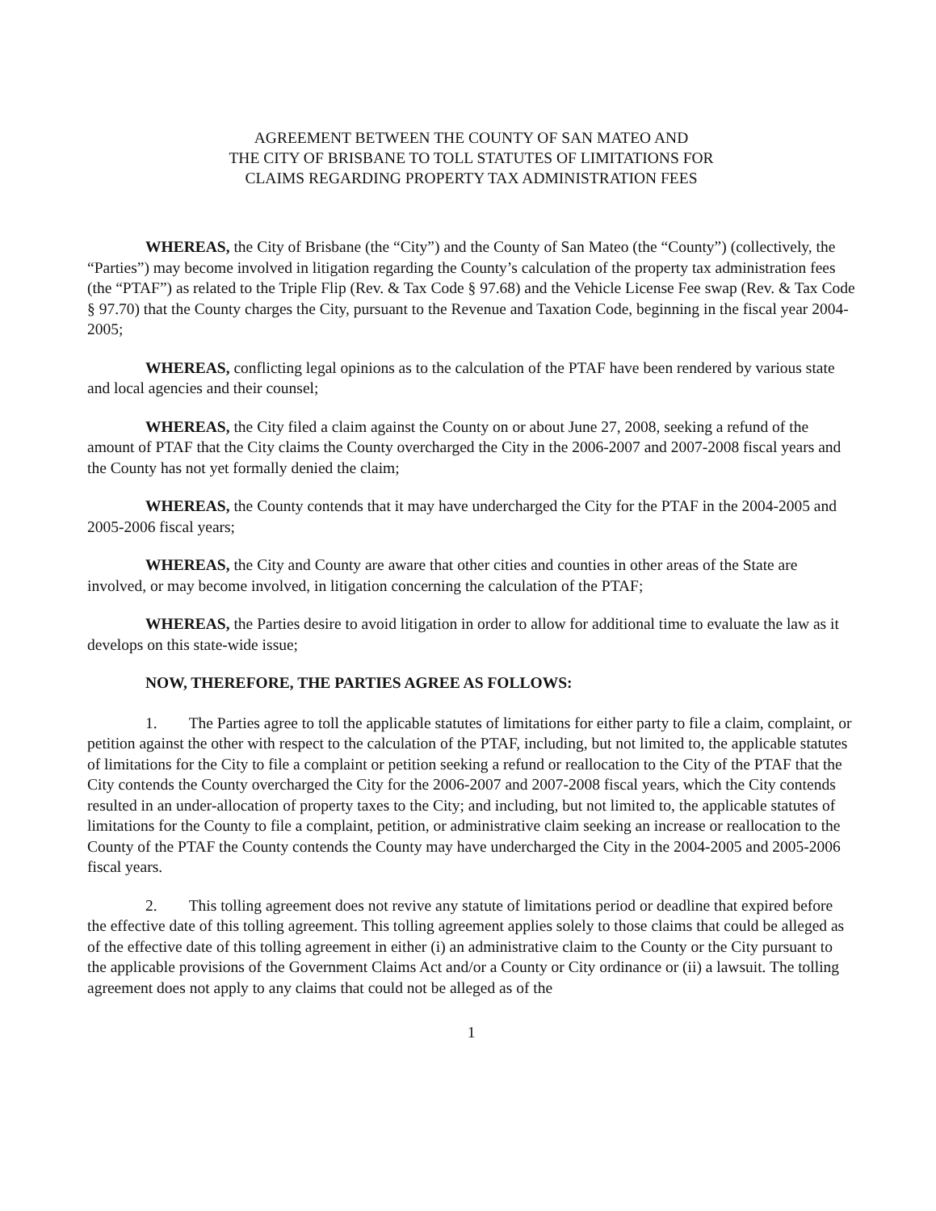AGREEMENT BETWEEN THE COUNTY OF SAN MATEO AND
THE CITY OF BRISBANE TO TOLL STATUTES OF LIMITATIONS FOR
CLAIMS REGARDING PROPERTY TAX ADMINISTRATION FEES
WHEREAS, the City of Brisbane (the “City”) and the County of San Mateo (the “County”) (collectively, the “Parties”) may become involved in litigation regarding the County’s calculation of the property tax administration fees (the “PTAF”) as related to the Triple Flip (Rev. & Tax Code § 97.68) and the Vehicle License Fee swap (Rev. & Tax Code § 97.70) that the County charges the City, pursuant to the Revenue and Taxation Code, beginning in the fiscal year 2004-2005;
WHEREAS, conflicting legal opinions as to the calculation of the PTAF have been rendered by various state and local agencies and their counsel;
WHEREAS, the City filed a claim against the County on or about June 27, 2008, seeking a refund of the amount of PTAF that the City claims the County overcharged the City in the 2006-2007 and 2007-2008 fiscal years and the County has not yet formally denied the claim;
WHEREAS, the County contends that it may have undercharged the City for the PTAF in the 2004-2005 and 2005-2006 fiscal years;
WHEREAS, the City and County are aware that other cities and counties in other areas of the State are involved, or may become involved, in litigation concerning the calculation of the PTAF;
WHEREAS, the Parties desire to avoid litigation in order to allow for additional time to evaluate the law as it develops on this state-wide issue;
NOW, THEREFORE, THE PARTIES AGREE AS FOLLOWS:
1. The Parties agree to toll the applicable statutes of limitations for either party to file a claim, complaint, or petition against the other with respect to the calculation of the PTAF, including, but not limited to, the applicable statutes of limitations for the City to file a complaint or petition seeking a refund or reallocation to the City of the PTAF that the City contends the County overcharged the City for the 2006-2007 and 2007-2008 fiscal years, which the City contends resulted in an under-allocation of property taxes to the City; and including, but not limited to, the applicable statutes of limitations for the County to file a complaint, petition, or administrative claim seeking an increase or reallocation to the County of the PTAF the County contends the County may have undercharged the City in the 2004-2005 and 2005-2006 fiscal years.
2. This tolling agreement does not revive any statute of limitations period or deadline that expired before the effective date of this tolling agreement. This tolling agreement applies solely to those claims that could be alleged as of the effective date of this tolling agreement in either (i) an administrative claim to the County or the City pursuant to the applicable provisions of the Government Claims Act and/or a County or City ordinance or (ii) a lawsuit. The tolling agreement does not apply to any claims that could not be alleged as of the
1